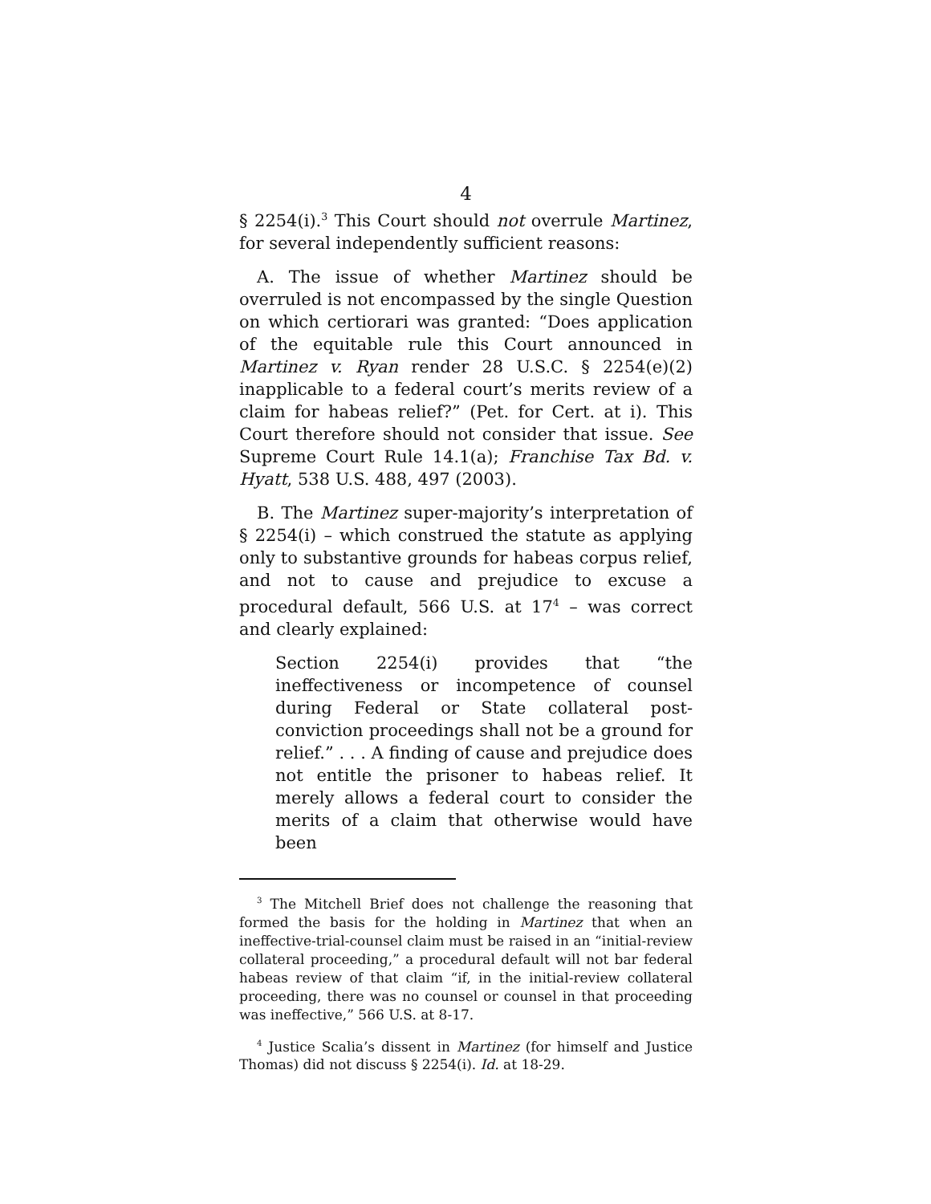4
§ 2254(i).<sup>3</sup> This Court should not overrule Martinez, for several independently sufficient reasons:
A. The issue of whether Martinez should be overruled is not encompassed by the single Question on which certiorari was granted: “Does application of the equitable rule this Court announced in Martinez v. Ryan render 28 U.S.C. § 2254(e)(2) inapplicable to a federal court’s merits review of a claim for habeas relief?” (Pet. for Cert. at i). This Court therefore should not consider that issue. See Supreme Court Rule 14.1(a); Franchise Tax Bd. v. Hyatt, 538 U.S. 488, 497 (2003).
B. The Martinez super-majority’s interpretation of § 2254(i) – which construed the statute as applying only to substantive grounds for habeas corpus relief, and not to cause and prejudice to excuse a procedural default, 566 U.S. at 17<sup>4</sup> – was correct and clearly explained:
Section 2254(i) provides that “the ineffectiveness or incompetence of counsel during Federal or State collateral post-conviction proceedings shall not be a ground for relief.” . . . A finding of cause and prejudice does not entitle the prisoner to habeas relief. It merely allows a federal court to consider the merits of a claim that otherwise would have been
<sup>3</sup> The Mitchell Brief does not challenge the reasoning that formed the basis for the holding in Martinez that when an ineffective-trial-counsel claim must be raised in an “initial-review collateral proceeding,” a procedural default will not bar federal habeas review of that claim “if, in the initial-review collateral proceeding, there was no counsel or counsel in that proceeding was ineffective,” 566 U.S. at 8-17.
<sup>4</sup> Justice Scalia’s dissent in Martinez (for himself and Justice Thomas) did not discuss § 2254(i). Id. at 18-29.